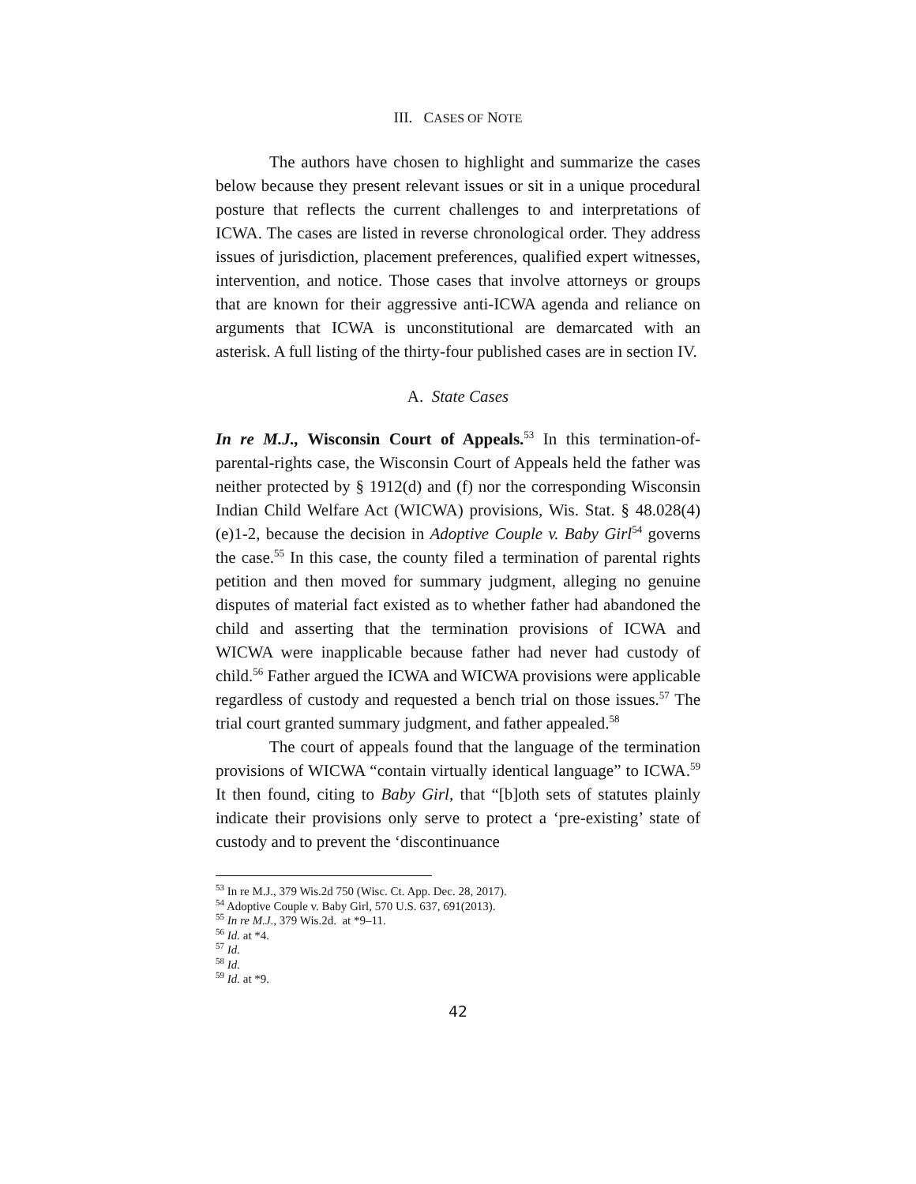III. CASES OF NOTE
The authors have chosen to highlight and summarize the cases below because they present relevant issues or sit in a unique procedural posture that reflects the current challenges to and interpretations of ICWA. The cases are listed in reverse chronological order. They address issues of jurisdiction, placement preferences, qualified expert witnesses, intervention, and notice. Those cases that involve attorneys or groups that are known for their aggressive anti-ICWA agenda and reliance on arguments that ICWA is unconstitutional are demarcated with an asterisk. A full listing of the thirty-four published cases are in section IV.
A. State Cases
In re M.J., Wisconsin Court of Appeals.<sup>53</sup> In this termination-of-parental-rights case, the Wisconsin Court of Appeals held the father was neither protected by § 1912(d) and (f) nor the corresponding Wisconsin Indian Child Welfare Act (WICWA) provisions, Wis. Stat. § 48.028(4)(e)1-2, because the decision in Adoptive Couple v. Baby Girl<sup>54</sup> governs the case.<sup>55</sup> In this case, the county filed a termination of parental rights petition and then moved for summary judgment, alleging no genuine disputes of material fact existed as to whether father had abandoned the child and asserting that the termination provisions of ICWA and WICWA were inapplicable because father had never had custody of child.<sup>56</sup> Father argued the ICWA and WICWA provisions were applicable regardless of custody and requested a bench trial on those issues.<sup>57</sup> The trial court granted summary judgment, and father appealed.<sup>58</sup>
The court of appeals found that the language of the termination provisions of WICWA “contain virtually identical language” to ICWA.<sup>59</sup> It then found, citing to Baby Girl, that “[b]oth sets of statutes plainly indicate their provisions only serve to protect a ‘pre-existing’ state of custody and to prevent the ‘discontinuance
<sup>53</sup> In re M.J., 379 Wis.2d 750 (Wisc. Ct. App. Dec. 28, 2017).
<sup>54</sup> Adoptive Couple v. Baby Girl, 570 U.S. 637, 691(2013).
<sup>55</sup> In re M.J., 379 Wis.2d. at *9–11.
<sup>56</sup> Id. at *4.
<sup>57</sup> Id.
<sup>58</sup> Id.
<sup>59</sup> Id. at *9.
42